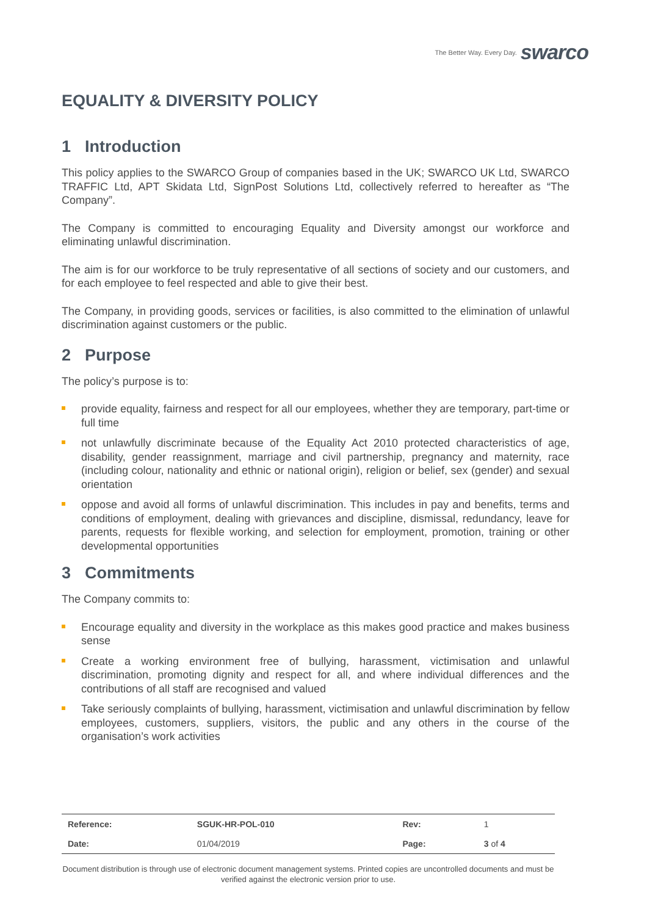The Better Way. Every Day. swarco
EQUALITY & DIVERSITY POLICY
1 Introduction
This policy applies to the SWARCO Group of companies based in the UK; SWARCO UK Ltd, SWARCO TRAFFIC Ltd, APT Skidata Ltd, SignPost Solutions Ltd, collectively referred to hereafter as “The Company”.
The Company is committed to encouraging Equality and Diversity amongst our workforce and eliminating unlawful discrimination.
The aim is for our workforce to be truly representative of all sections of society and our customers, and for each employee to feel respected and able to give their best.
The Company, in providing goods, services or facilities, is also committed to the elimination of unlawful discrimination against customers or the public.
2 Purpose
The policy’s purpose is to:
provide equality, fairness and respect for all our employees, whether they are temporary, part-time or full time
not unlawfully discriminate because of the Equality Act 2010 protected characteristics of age, disability, gender reassignment, marriage and civil partnership, pregnancy and maternity, race (including colour, nationality and ethnic or national origin), religion or belief, sex (gender) and sexual orientation
oppose and avoid all forms of unlawful discrimination. This includes in pay and benefits, terms and conditions of employment, dealing with grievances and discipline, dismissal, redundancy, leave for parents, requests for flexible working, and selection for employment, promotion, training or other developmental opportunities
3 Commitments
The Company commits to:
Encourage equality and diversity in the workplace as this makes good practice and makes business sense
Create a working environment free of bullying, harassment, victimisation and unlawful discrimination, promoting dignity and respect for all, and where individual differences and the contributions of all staff are recognised and valued
Take seriously complaints of bullying, harassment, victimisation and unlawful discrimination by fellow employees, customers, suppliers, visitors, the public and any others in the course of the organisation’s work activities
| Reference: | SGUK-HR-POL-010 | Rev: | 1 |
| Date: | 01/04/2019 | Page: | 3 of 4 |
Document distribution is through use of electronic document management systems. Printed copies are uncontrolled documents and must be verified against the electronic version prior to use.